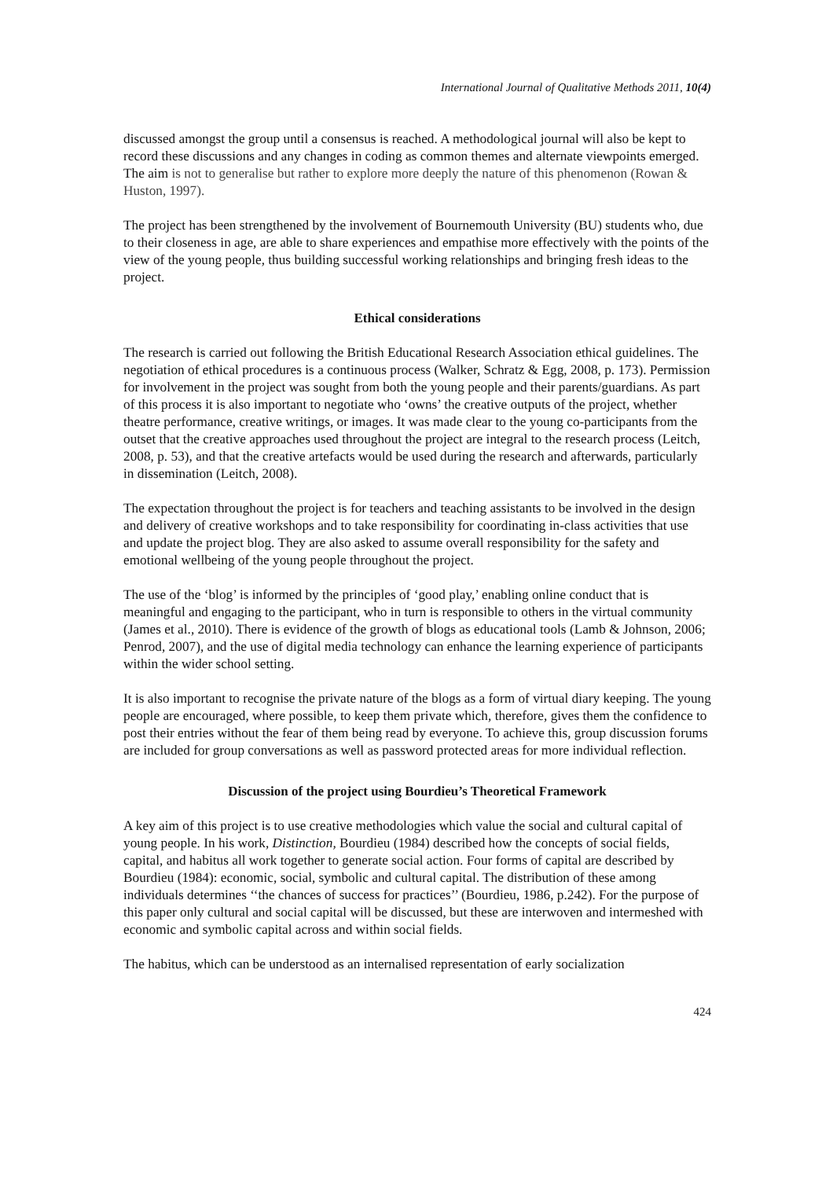International Journal of Qualitative Methods 2011, 10(4)
discussed amongst the group until a consensus is reached. A methodological journal will also be kept to record these discussions and any changes in coding as common themes and alternate viewpoints emerged. The aim is not to generalise but rather to explore more deeply the nature of this phenomenon (Rowan & Huston, 1997).
The project has been strengthened by the involvement of Bournemouth University (BU) students who, due to their closeness in age, are able to share experiences and empathise more effectively with the points of the view of the young people, thus building successful working relationships and bringing fresh ideas to the project.
Ethical considerations
The research is carried out following the British Educational Research Association ethical guidelines. The negotiation of ethical procedures is a continuous process (Walker, Schratz & Egg, 2008, p. 173). Permission for involvement in the project was sought from both the young people and their parents/guardians. As part of this process it is also important to negotiate who ‘owns’ the creative outputs of the project, whether theatre performance, creative writings, or images. It was made clear to the young co-participants from the outset that the creative approaches used throughout the project are integral to the research process (Leitch, 2008, p. 53), and that the creative artefacts would be used during the research and afterwards, particularly in dissemination (Leitch, 2008).
The expectation throughout the project is for teachers and teaching assistants to be involved in the design and delivery of creative workshops and to take responsibility for coordinating in-class activities that use and update the project blog. They are also asked to assume overall responsibility for the safety and emotional wellbeing of the young people throughout the project.
The use of the ‘blog’ is informed by the principles of ‘good play,’ enabling online conduct that is meaningful and engaging to the participant, who in turn is responsible to others in the virtual community (James et al., 2010). There is evidence of the growth of blogs as educational tools (Lamb & Johnson, 2006; Penrod, 2007), and the use of digital media technology can enhance the learning experience of participants within the wider school setting.
It is also important to recognise the private nature of the blogs as a form of virtual diary keeping. The young people are encouraged, where possible, to keep them private which, therefore, gives them the confidence to post their entries without the fear of them being read by everyone. To achieve this, group discussion forums are included for group conversations as well as password protected areas for more individual reflection.
Discussion of the project using Bourdieu’s Theoretical Framework
A key aim of this project is to use creative methodologies which value the social and cultural capital of young people. In his work, Distinction, Bourdieu (1984) described how the concepts of social fields, capital, and habitus all work together to generate social action. Four forms of capital are described by Bourdieu (1984): economic, social, symbolic and cultural capital. The distribution of these among individuals determines ‘‘the chances of success for practices’’ (Bourdieu, 1986, p.242). For the purpose of this paper only cultural and social capital will be discussed, but these are interwoven and intermeshed with economic and symbolic capital across and within social fields.
The habitus, which can be understood as an internalised representation of early socialization
424